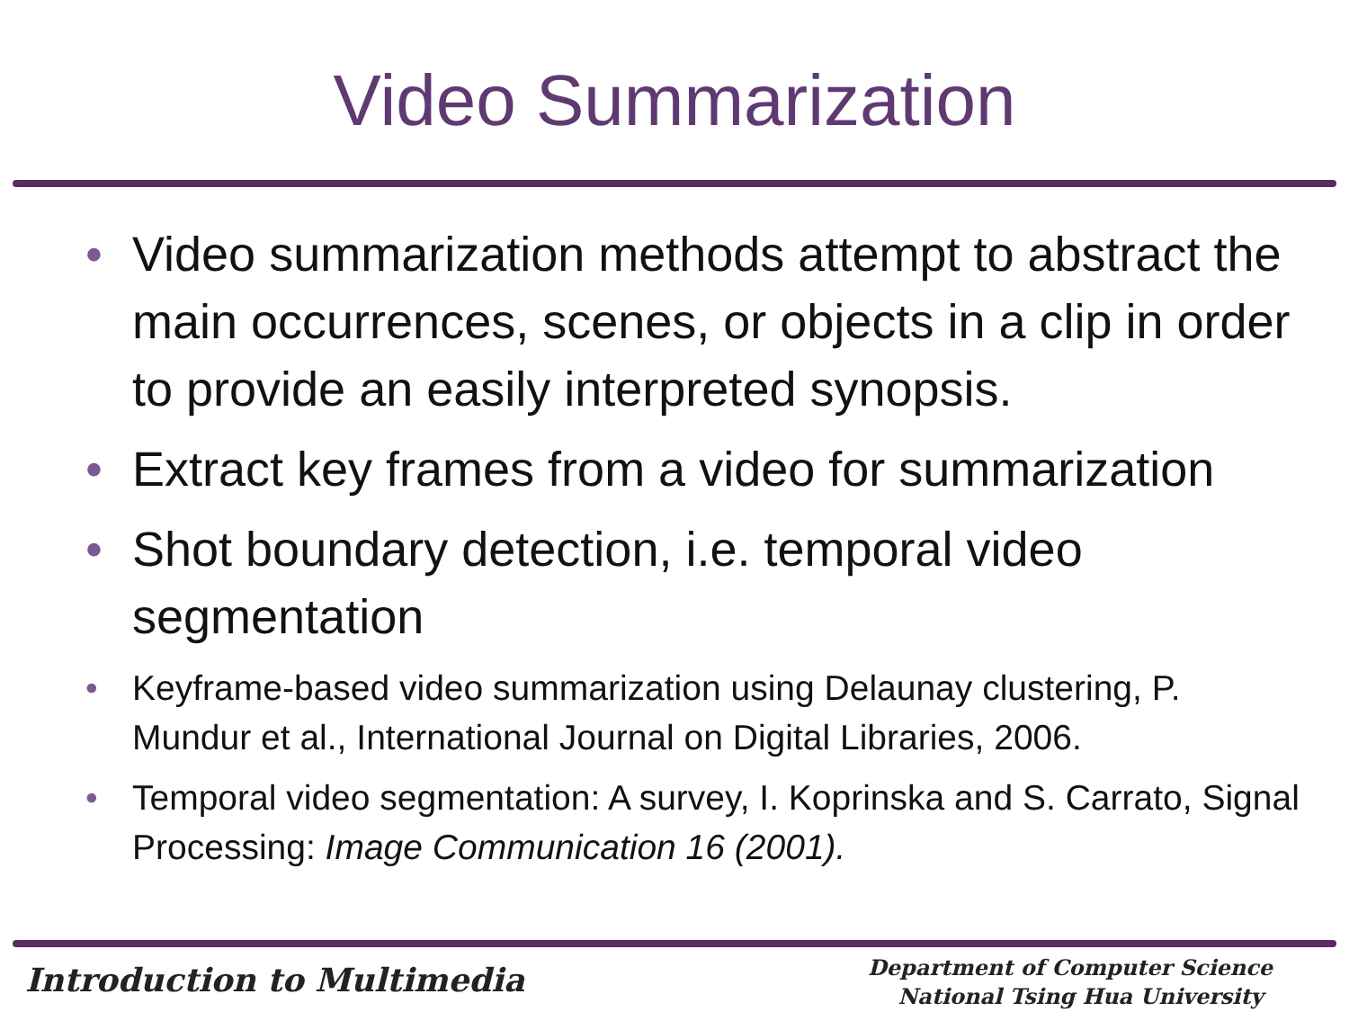Video Summarization
• Video summarization methods attempt to abstract the main occurrences, scenes, or objects in a clip in order to provide an easily interpreted synopsis.
• Extract key frames from a video for summarization
• Shot boundary detection, i.e. temporal video segmentation
• Keyframe-based video summarization using Delaunay clustering, P. Mundur et al., International Journal on Digital Libraries, 2006.
• Temporal video segmentation: A survey, I. Koprinska and S. Carrato, Signal Processing: Image Communication 16 (2001).
Introduction to Multimedia
Department of Computer Science
National Tsing Hua University